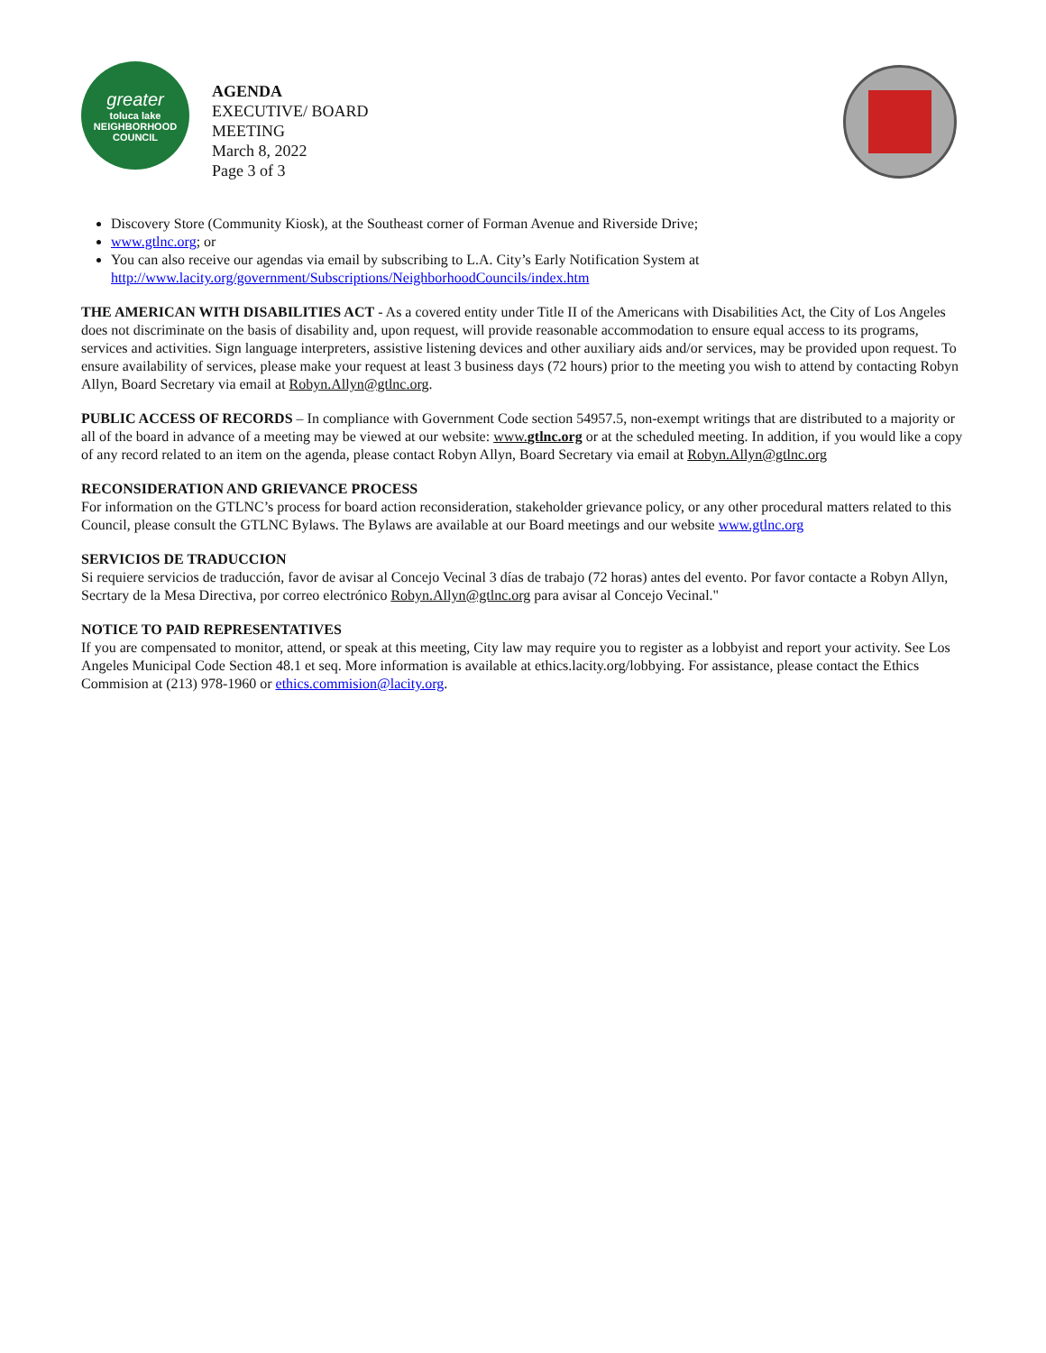greater
toluca lake
NEIGHBORHOOD COUNCIL
AGENDA
EXECUTIVE/ BOARD
MEETING
March 8, 2022
Page 3 of 3
Discovery Store (Community Kiosk), at the Southeast corner of Forman Avenue and Riverside Drive;
www.gtlnc.org; or
You can also receive our agendas via email by subscribing to L.A. City’s Early Notification System at http://www.lacity.org/government/Subscriptions/NeighborhoodCouncils/index.htm
THE AMERICAN WITH DISABILITIES ACT - As a covered entity under Title II of the Americans with Disabilities Act, the City of Los Angeles does not discriminate on the basis of disability and, upon request, will provide reasonable accommodation to ensure equal access to its programs, services and activities. Sign language interpreters, assistive listening devices and other auxiliary aids and/or services, may be provided upon request. To ensure availability of services, please make your request at least 3 business days (72 hours) prior to the meeting you wish to attend by contacting Robyn Allyn, Board Secretary via email at Robyn.Allyn@gtlnc.org.
PUBLIC ACCESS OF RECORDS – In compliance with Government Code section 54957.5, non-exempt writings that are distributed to a majority or all of the board in advance of a meeting may be viewed at our website: www.gtlnc.org or at the scheduled meeting. In addition, if you would like a copy of any record related to an item on the agenda, please contact Robyn Allyn, Board Secretary via email at Robyn.Allyn@gtlnc.org
RECONSIDERATION AND GRIEVANCE PROCESS
For information on the GTLNC’s process for board action reconsideration, stakeholder grievance policy, or any other procedural matters related to this Council, please consult the GTLNC Bylaws. The Bylaws are available at our Board meetings and our website www.gtlnc.org
SERVICIOS DE TRADUCCION
Si requiere servicios de traducción, favor de avisar al Concejo Vecinal 3 días de trabajo (72 horas) antes del evento. Por favor contacte a Robyn Allyn, Secrtary de la Mesa Directiva, por correo electrónico Robyn.Allyn@gtlnc.org para avisar al Concejo Vecinal."
NOTICE TO PAID REPRESENTATIVES
If you are compensated to monitor, attend, or speak at this meeting, City law may require you to register as a lobbyist and report your activity. See Los Angeles Municipal Code Section 48.1 et seq. More information is available at ethics.lacity.org/lobbying. For assistance, please contact the Ethics Commision at (213) 978-1960 or ethics.commision@lacity.org.